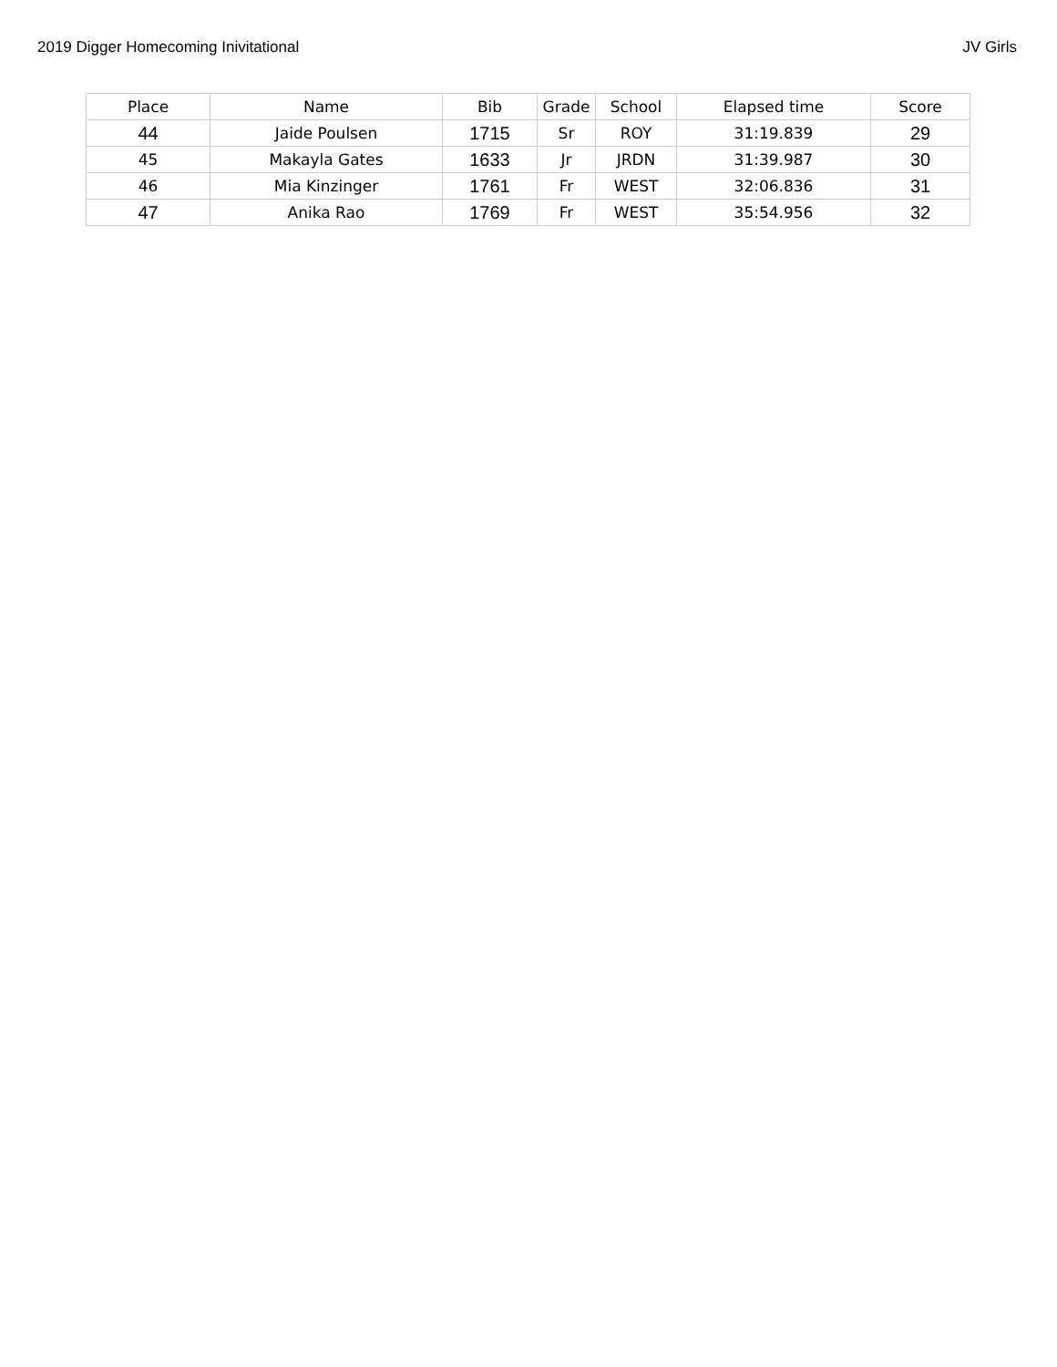2019 Digger Homecoming Inivitational JV Girls
| Place | Name | Bib | Grade | School | Elapsed time | Score |
| --- | --- | --- | --- | --- | --- | --- |
| 44 | Jaide Poulsen | 1715 | Sr | ROY | 31:19.839 | 29 |
| 45 | Makayla Gates | 1633 | Jr | JRDN | 31:39.987 | 30 |
| 46 | Mia Kinzinger | 1761 | Fr | WEST | 32:06.836 | 31 |
| 47 | Anika Rao | 1769 | Fr | WEST | 35:54.956 | 32 |